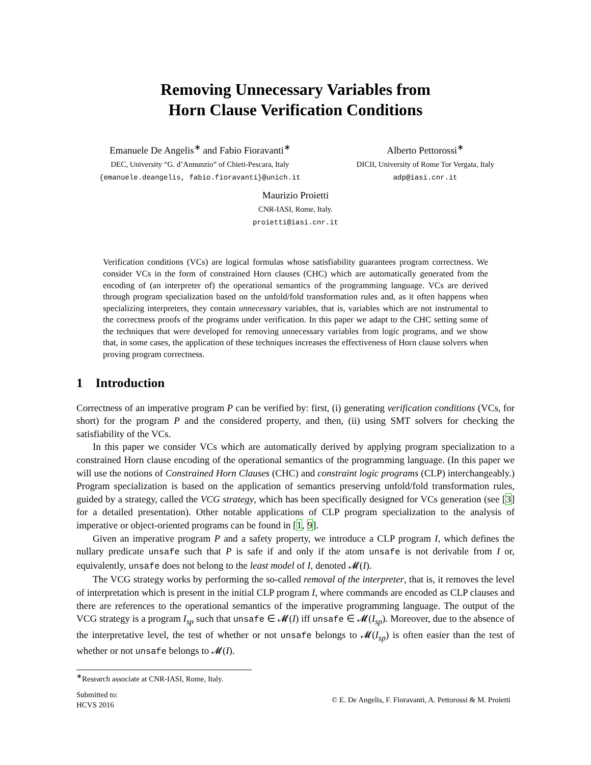Removing Unnecessary Variables from
Horn Clause Verification Conditions
Emanuele De Angelis<sup>∗</sup> and Fabio Fioravanti<sup>∗</sup>
DEC, University “G. d’Annunzio” of Chieti-Pescara, Italy
{emanuele.deangelis, fabio.fioravanti}@unich.it
Alberto Pettorossi<sup>∗</sup>
DICII, University of Rome Tor Vergata, Italy
adp@iasi.cnr.it
Maurizio Proietti
CNR-IASI, Rome, Italy.
proietti@iasi.cnr.it
Verification conditions (VCs) are logical formulas whose satisfiability guarantees program correctness. We consider VCs in the form of constrained Horn clauses (CHC) which are automatically generated from the encoding of (an interpreter of) the operational semantics of the programming language. VCs are derived through program specialization based on the unfold/fold transformation rules and, as it often happens when specializing interpreters, they contain unnecessary variables, that is, variables which are not instrumental to the correctness proofs of the programs under verification. In this paper we adapt to the CHC setting some of the techniques that were developed for removing unnecessary variables from logic programs, and we show that, in some cases, the application of these techniques increases the effectiveness of Horn clause solvers when proving program correctness.
1 Introduction
Correctness of an imperative program P can be verified by: first, (i) generating verification conditions (VCs, for short) for the program P and the considered property, and then, (ii) using SMT solvers for checking the satisfiability of the VCs.
In this paper we consider VCs which are automatically derived by applying program specialization to a constrained Horn clause encoding of the operational semantics of the programming language. (In this paper we will use the notions of Constrained Horn Clauses (CHC) and constraint logic programs (CLP) interchangeably.) Program specialization is based on the application of semantics preserving unfold/fold transformation rules, guided by a strategy, called the VCG strategy, which has been specifically designed for VCs generation (see [3] for a detailed presentation). Other notable applications of CLP program specialization to the analysis of imperative or object-oriented programs can be found in [1, 9].
Given an imperative program P and a safety property, we introduce a CLP program I, which defines the nullary predicate unsafe such that P is safe if and only if the atom unsafe is not derivable from I or, equivalently, unsafe does not belong to the least model of I, denoted 𝓜(I).
The VCG strategy works by performing the so-called removal of the interpreter, that is, it removes the level of interpretation which is present in the initial CLP program I, where commands are encoded as CLP clauses and there are references to the operational semantics of the imperative programming language. The output of the VCG strategy is a program I<sub>sp</sub> such that unsafe ∈ 𝓜(I) iff unsafe ∈ 𝓜(I<sub>sp</sub>). Moreover, due to the absence of the interpretative level, the test of whether or not unsafe belongs to 𝓜(I<sub>sp</sub>) is often easier than the test of whether or not unsafe belongs to 𝓜(I).
<sup>∗</sup>Research associate at CNR-IASI, Rome, Italy.
Submitted to:
HCVS 2016
© E. De Angelis, F. Fioravanti, A. Pettorossi & M. Proietti